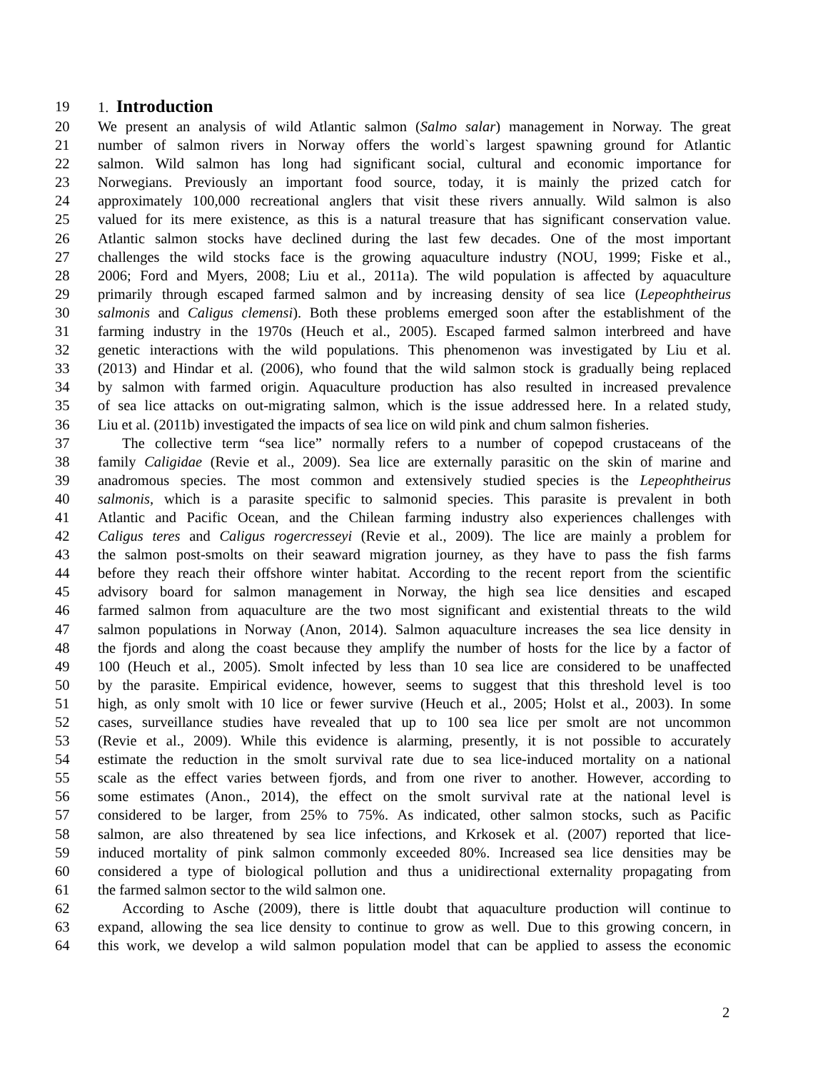19 1.
Introduction
20 We present an analysis of wild Atlantic salmon (Salmo salar) management in Norway. The great
21 number of salmon rivers in Norway offers the world`s largest spawning ground for Atlantic
22 salmon. Wild salmon has long had significant social, cultural and economic importance for
23 Norwegians. Previously an important food source, today, it is mainly the prized catch for
24 approximately 100,000 recreational anglers that visit these rivers annually. Wild salmon is also
25 valued for its mere existence, as this is a natural treasure that has significant conservation value.
26 Atlantic salmon stocks have declined during the last few decades. One of the most important
27 challenges the wild stocks face is the growing aquaculture industry (NOU, 1999; Fiske et al.,
28 2006; Ford and Myers, 2008; Liu et al., 2011a). The wild population is affected by aquaculture
29 primarily through escaped farmed salmon and by increasing density of sea lice (Lepeophtheirus
30 salmonis and Caligus clemensi). Both these problems emerged soon after the establishment of the
31 farming industry in the 1970s (Heuch et al., 2005). Escaped farmed salmon interbreed and have
32 genetic interactions with the wild populations. This phenomenon was investigated by Liu et al.
33 (2013) and Hindar et al. (2006), who found that the wild salmon stock is gradually being replaced
34 by salmon with farmed origin. Aquaculture production has also resulted in increased prevalence
35 of sea lice attacks on out-migrating salmon, which is the issue addressed here. In a related study,
36 Liu et al. (2011b) investigated the impacts of sea lice on wild pink and chum salmon fisheries.
37 The collective term “sea lice” normally refers to a number of copepod crustaceans of the
38 family Caligidae (Revie et al., 2009). Sea lice are externally parasitic on the skin of marine and
39 anadromous species. The most common and extensively studied species is the Lepeophtheirus
40 salmonis, which is a parasite specific to salmonid species. This parasite is prevalent in both
41 Atlantic and Pacific Ocean, and the Chilean farming industry also experiences challenges with
42 Caligus teres and Caligus rogercresseyi (Revie et al., 2009). The lice are mainly a problem for
43 the salmon post-smolts on their seaward migration journey, as they have to pass the fish farms
44 before they reach their offshore winter habitat. According to the recent report from the scientific
45 advisory board for salmon management in Norway, the high sea lice densities and escaped
46 farmed salmon from aquaculture are the two most significant and existential threats to the wild
47 salmon populations in Norway (Anon, 2014). Salmon aquaculture increases the sea lice density in
48 the fjords and along the coast because they amplify the number of hosts for the lice by a factor of
49 100 (Heuch et al., 2005). Smolt infected by less than 10 sea lice are considered to be unaffected
50 by the parasite. Empirical evidence, however, seems to suggest that this threshold level is too
51 high, as only smolt with 10 lice or fewer survive (Heuch et al., 2005; Holst et al., 2003). In some
52 cases, surveillance studies have revealed that up to 100 sea lice per smolt are not uncommon
53 (Revie et al., 2009). While this evidence is alarming, presently, it is not possible to accurately
54 estimate the reduction in the smolt survival rate due to sea lice-induced mortality on a national
55 scale as the effect varies between fjords, and from one river to another. However, according to
56 some estimates (Anon., 2014), the effect on the smolt survival rate at the national level is
57 considered to be larger, from 25% to 75%. As indicated, other salmon stocks, such as Pacific
58 salmon, are also threatened by sea lice infections, and Krkosek et al. (2007) reported that lice-
59 induced mortality of pink salmon commonly exceeded 80%. Increased sea lice densities may be
60 considered a type of biological pollution and thus a unidirectional externality propagating from
61 the farmed salmon sector to the wild salmon one.
62 According to Asche (2009), there is little doubt that aquaculture production will continue to
63 expand, allowing the sea lice density to continue to grow as well. Due to this growing concern, in
64 this work, we develop a wild salmon population model that can be applied to assess the economic
2